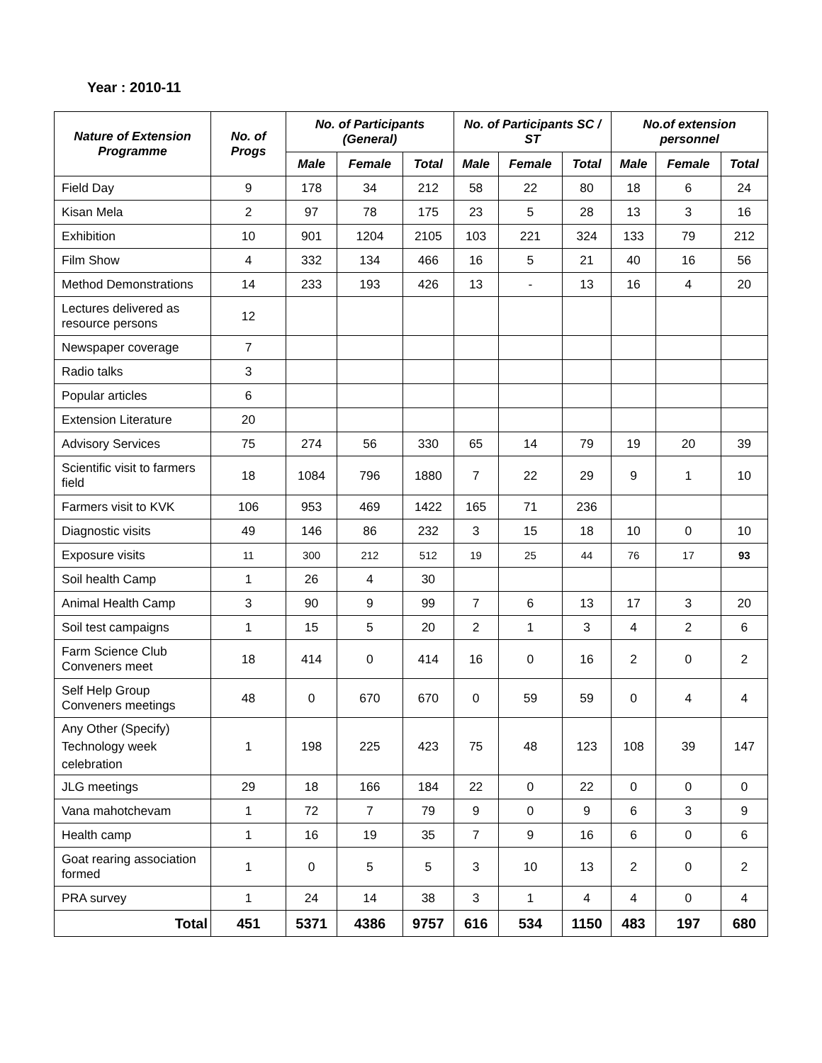Year : 2010-11
| Nature of Extension Programme | No. of Progs | No. of Participants (General) | | | No. of Participants SC / ST | | | No.of extension personnel | | |
| --- | --- | --- | --- | --- | --- | --- | --- | --- | --- | --- |
| | | Male | Female | Total | Male | Female | Total | Male | Female | Total |
| Field Day | 9 | 178 | 34 | 212 | 58 | 22 | 80 | 18 | 6 | 24 |
| Kisan Mela | 2 | 97 | 78 | 175 | 23 | 5 | 28 | 13 | 3 | 16 |
| Exhibition | 10 | 901 | 1204 | 2105 | 103 | 221 | 324 | 133 | 79 | 212 |
| Film Show | 4 | 332 | 134 | 466 | 16 | 5 | 21 | 40 | 16 | 56 |
| Method Demonstrations | 14 | 233 | 193 | 426 | 13 | - | 13 | 16 | 4 | 20 |
| Lectures delivered as resource persons | 12 | | | | | | | | | |
| Newspaper coverage | 7 | | | | | | | | | |
| Radio talks | 3 | | | | | | | | | |
| Popular articles | 6 | | | | | | | | | |
| Extension Literature | 20 | | | | | | | | | |
| Advisory Services | 75 | 274 | 56 | 330 | 65 | 14 | 79 | 19 | 20 | 39 |
| Scientific visit to farmers field | 18 | 1084 | 796 | 1880 | 7 | 22 | 29 | 9 | 1 | 10 |
| Farmers visit to KVK | 106 | 953 | 469 | 1422 | 165 | 71 | 236 | | | |
| Diagnostic visits | 49 | 146 | 86 | 232 | 3 | 15 | 18 | 10 | 0 | 10 |
| Exposure visits | 11 | 300 | 212 | 512 | 19 | 25 | 44 | 76 | 17 | 93 |
| Soil health Camp | 1 | 26 | 4 | 30 | | | | | | |
| Animal Health Camp | 3 | 90 | 9 | 99 | 7 | 6 | 13 | 17 | 3 | 20 |
| Soil test campaigns | 1 | 15 | 5 | 20 | 2 | 1 | 3 | 4 | 2 | 6 |
| Farm Science Club Conveners meet | 18 | 414 | 0 | 414 | 16 | 0 | 16 | 2 | 0 | 2 |
| Self Help Group Conveners meetings | 48 | 0 | 670 | 670 | 0 | 59 | 59 | 0 | 4 | 4 |
| Any Other (Specify) Technology week celebration | 1 | 198 | 225 | 423 | 75 | 48 | 123 | 108 | 39 | 147 |
| JLG meetings | 29 | 18 | 166 | 184 | 22 | 0 | 22 | 0 | 0 | 0 |
| Vana mahotchevam | 1 | 72 | 7 | 79 | 9 | 0 | 9 | 6 | 3 | 9 |
| Health camp | 1 | 16 | 19 | 35 | 7 | 9 | 16 | 6 | 0 | 6 |
| Goat rearing association formed | 1 | 0 | 5 | 5 | 3 | 10 | 13 | 2 | 0 | 2 |
| PRA survey | 1 | 24 | 14 | 38 | 3 | 1 | 4 | 4 | 0 | 4 |
| Total | 451 | 5371 | 4386 | 9757 | 616 | 534 | 1150 | 483 | 197 | 680 |